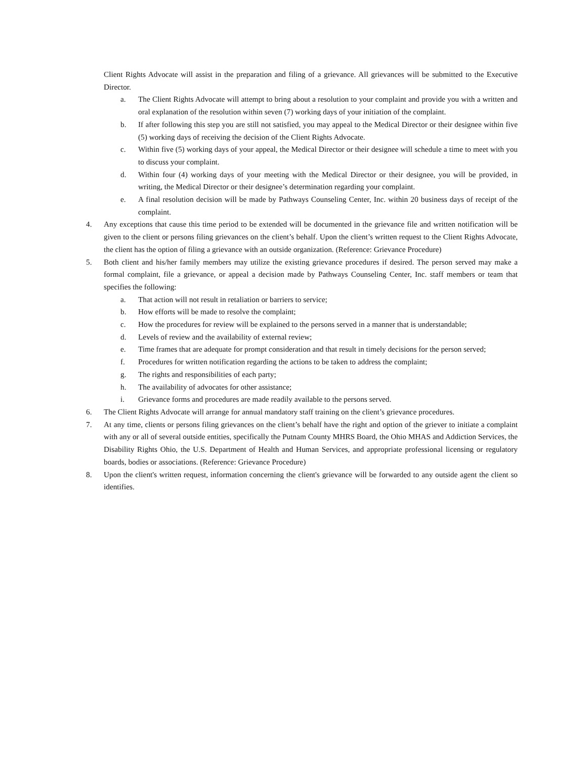Client Rights Advocate will assist in the preparation and filing of a grievance. All grievances will be submitted to the Executive Director.
a. The Client Rights Advocate will attempt to bring about a resolution to your complaint and provide you with a written and oral explanation of the resolution within seven (7) working days of your initiation of the complaint.
b. If after following this step you are still not satisfied, you may appeal to the Medical Director or their designee within five (5) working days of receiving the decision of the Client Rights Advocate.
c. Within five (5) working days of your appeal, the Medical Director or their designee will schedule a time to meet with you to discuss your complaint.
d. Within four (4) working days of your meeting with the Medical Director or their designee, you will be provided, in writing, the Medical Director or their designee’s determination regarding your complaint.
e. A final resolution decision will be made by Pathways Counseling Center, Inc. within 20 business days of receipt of the complaint.
4. Any exceptions that cause this time period to be extended will be documented in the grievance file and written notification will be given to the client or persons filing grievances on the client’s behalf. Upon the client’s written request to the Client Rights Advocate, the client has the option of filing a grievance with an outside organization. (Reference: Grievance Procedure)
5. Both client and his/her family members may utilize the existing grievance procedures if desired. The person served may make a formal complaint, file a grievance, or appeal a decision made by Pathways Counseling Center, Inc. staff members or team that specifies the following:
a. That action will not result in retaliation or barriers to service;
b. How efforts will be made to resolve the complaint;
c. How the procedures for review will be explained to the persons served in a manner that is understandable;
d. Levels of review and the availability of external review;
e. Time frames that are adequate for prompt consideration and that result in timely decisions for the person served;
f. Procedures for written notification regarding the actions to be taken to address the complaint;
g. The rights and responsibilities of each party;
h. The availability of advocates for other assistance;
i. Grievance forms and procedures are made readily available to the persons served.
6. The Client Rights Advocate will arrange for annual mandatory staff training on the client’s grievance procedures.
7. At any time, clients or persons filing grievances on the client’s behalf have the right and option of the griever to initiate a complaint with any or all of several outside entities, specifically the Putnam County MHRS Board, the Ohio MHAS and Addiction Services, the Disability Rights Ohio, the U.S. Department of Health and Human Services, and appropriate professional licensing or regulatory boards, bodies or associations. (Reference: Grievance Procedure)
8. Upon the client's written request, information concerning the client's grievance will be forwarded to any outside agent the client so identifies.